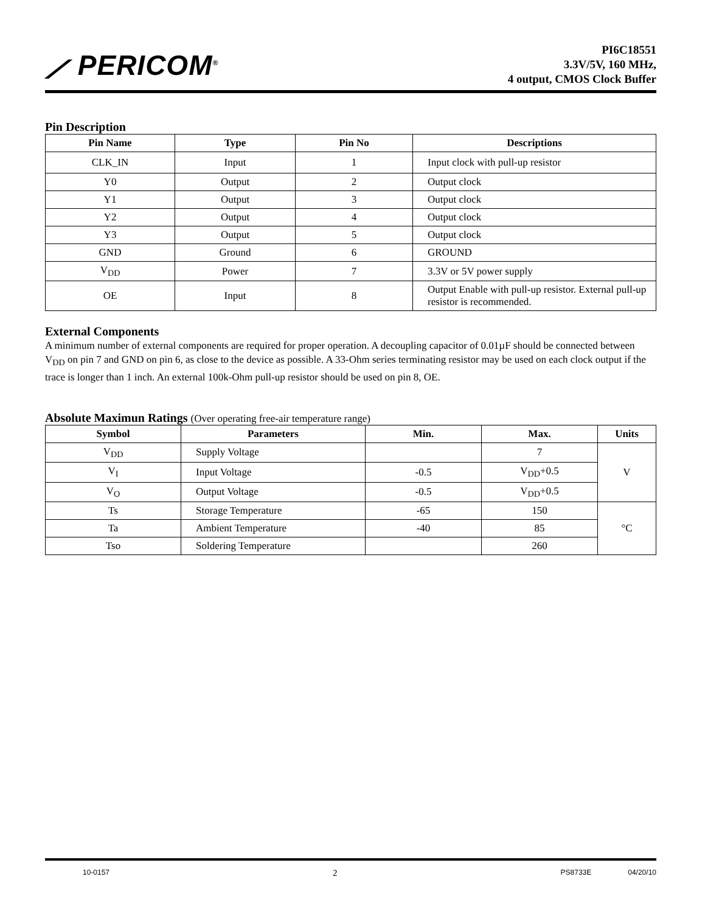⟋ PERICOM<sup>®</sup>
PI6C18551
3.3V/5V, 160 MHz,
4 output, CMOS Clock Buffer
Pin Description
| Pin Name | Type | Pin No | Descriptions |
| --- | --- | --- | --- |
| CLK_IN | Input | 1 | Input clock with pull-up resistor |
| Y0 | Output | 2 | Output clock |
| Y1 | Output | 3 | Output clock |
| Y2 | Output | 4 | Output clock |
| Y3 | Output | 5 | Output clock |
| GND | Ground | 6 | GROUND |
| V<sub>DD</sub> | Power | 7 | 3.3V or 5V power supply |
| OE | Input | 8 | Output Enable with pull-up resistor. External pull-up resistor is recommended. |
External Components
A minimum number of external components are required for proper operation. A decoupling capacitor of 0.01µF should be connected between V<sub>DD</sub> on pin 7 and GND on pin 6, as close to the device as possible. A 33-Ohm series terminating resistor may be used on each clock output if the trace is longer than 1 inch. An external 100k-Ohm pull-up resistor should be used on pin 8, OE.
Absolute Maximun Ratings (Over operating free-air temperature range)
| Symbol | Parameters | Min. | Max. | Units |
| --- | --- | --- | --- | --- |
| V<sub>DD</sub> | Supply Voltage | | 7 | V |
| V<sub>I</sub> | Input Voltage | -0.5 | V<sub>DD</sub>+0.5 | |
| V<sub>O</sub> | Output Voltage | -0.5 | V<sub>DD</sub>+0.5 | |
| Ts | Storage Temperature | -65 | 150 | °C |
| Ta | Ambient Temperature | -40 | 85 | |
| Tso | Soldering Temperature | | 260 | |
10-0157 2 PS8733E 04/20/10